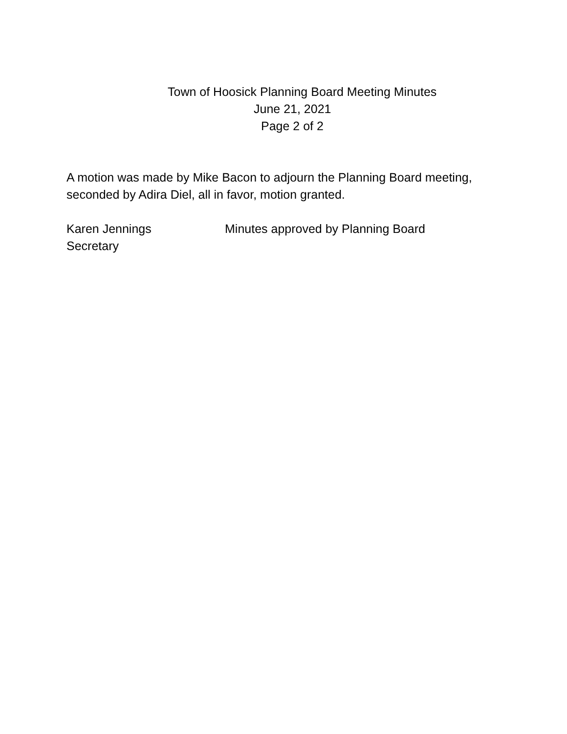Town of Hoosick Planning Board Meeting Minutes
June 21, 2021
Page 2 of 2
A motion was made by Mike Bacon to adjourn the Planning Board meeting, seconded by Adira Diel, all in favor, motion granted.
Karen Jennings
Secretary
Minutes approved by Planning Board